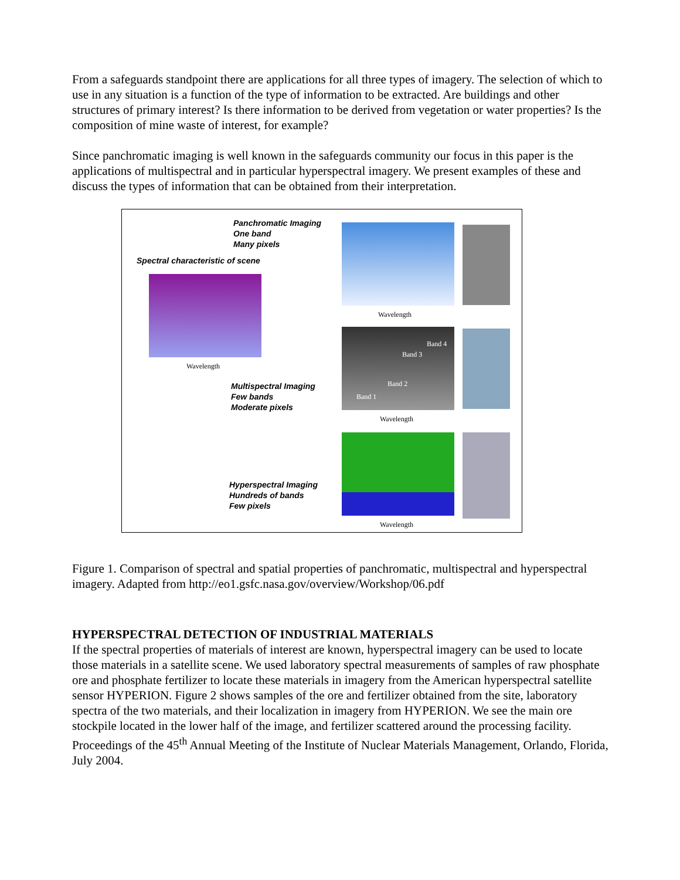From a safeguards standpoint there are applications for all three types of imagery. The selection of which to use in any situation is a function of the type of information to be extracted. Are buildings and other structures of primary interest? Is there information to be derived from vegetation or water properties? Is the composition of mine waste of interest, for example?
Since panchromatic imaging is well known in the safeguards community our focus in this paper is the applications of multispectral and in particular hyperspectral imagery. We present examples of these and discuss the types of information that can be obtained from their interpretation.
Panchromatic Imaging
One band
Many pixels
Spectral characteristic of scene
Wavelength
Wavelength
Band 4
Band 3
Band 2
Band 1
Multispectral Imaging
Few bands
Moderate pixels
Wavelength
Hyperspectral Imaging
Hundreds of bands
Few pixels
Wavelength
Figure 1. Comparison of spectral and spatial properties of panchromatic, multispectral and hyperspectral imagery. Adapted from http://eo1.gsfc.nasa.gov/overview/Workshop/06.pdf
HYPERSPECTRAL DETECTION OF INDUSTRIAL MATERIALS
If the spectral properties of materials of interest are known, hyperspectral imagery can be used to locate those materials in a satellite scene. We used laboratory spectral measurements of samples of raw phosphate ore and phosphate fertilizer to locate these materials in imagery from the American hyperspectral satellite sensor HYPERION. Figure 2 shows samples of the ore and fertilizer obtained from the site, laboratory spectra of the two materials, and their localization in imagery from HYPERION. We see the main ore stockpile located in the lower half of the image, and fertilizer scattered around the processing facility.
Proceedings of the 45<sup>th</sup> Annual Meeting of the Institute of Nuclear Materials Management, Orlando, Florida, July 2004.